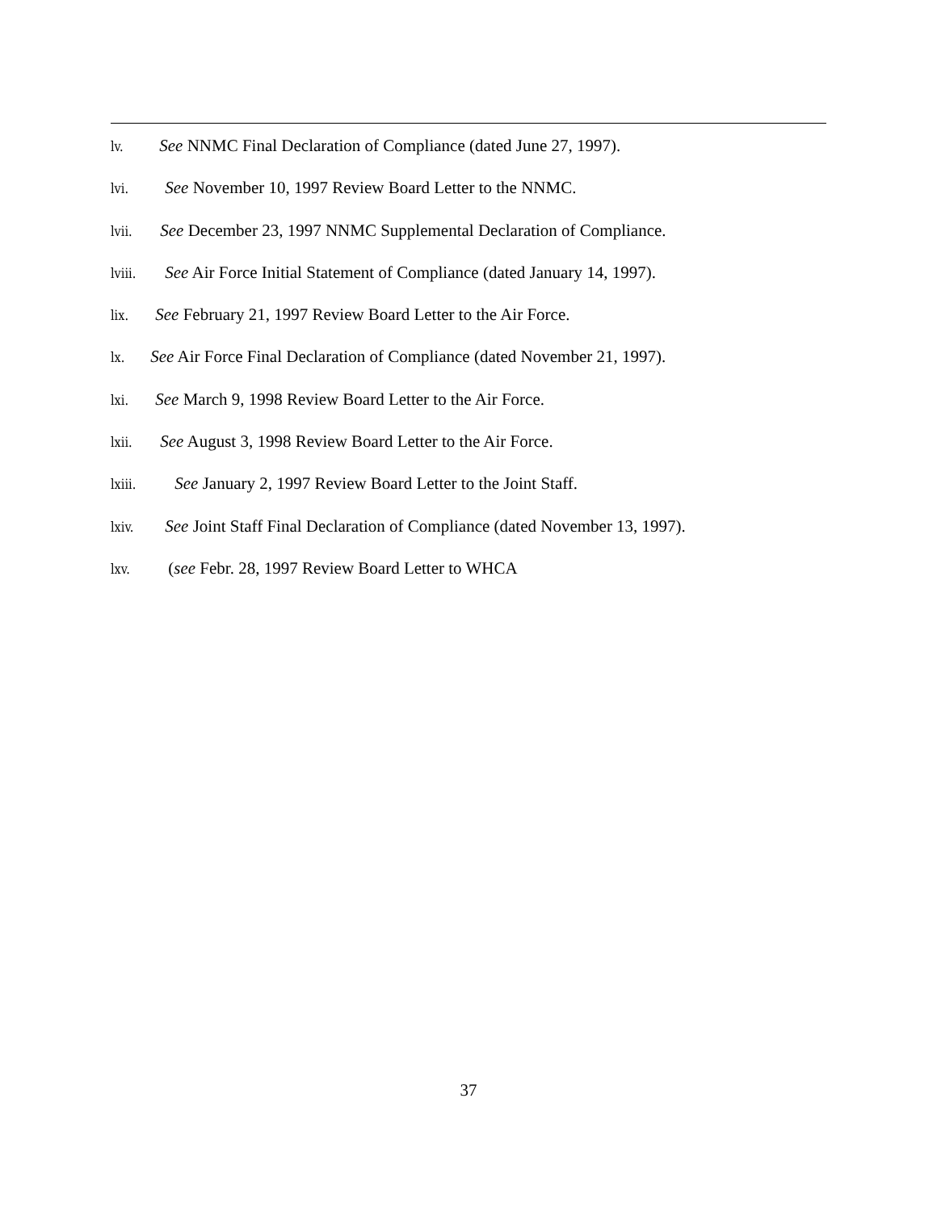lv. See NNMC Final Declaration of Compliance (dated June 27, 1997).
lvi. See November 10, 1997 Review Board Letter to the NNMC.
lvii. See December 23, 1997 NNMC Supplemental Declaration of Compliance.
lviii. See Air Force Initial Statement of Compliance (dated January 14, 1997).
lix. See February 21, 1997 Review Board Letter to the Air Force.
lx. See Air Force Final Declaration of Compliance (dated November 21, 1997).
lxi. See March 9, 1998 Review Board Letter to the Air Force.
lxii. See August 3, 1998 Review Board Letter to the Air Force.
lxiii. See January 2, 1997 Review Board Letter to the Joint Staff.
lxiv. See Joint Staff Final Declaration of Compliance (dated November 13, 1997).
lxv. (see Febr. 28, 1997 Review Board Letter to WHCA
37